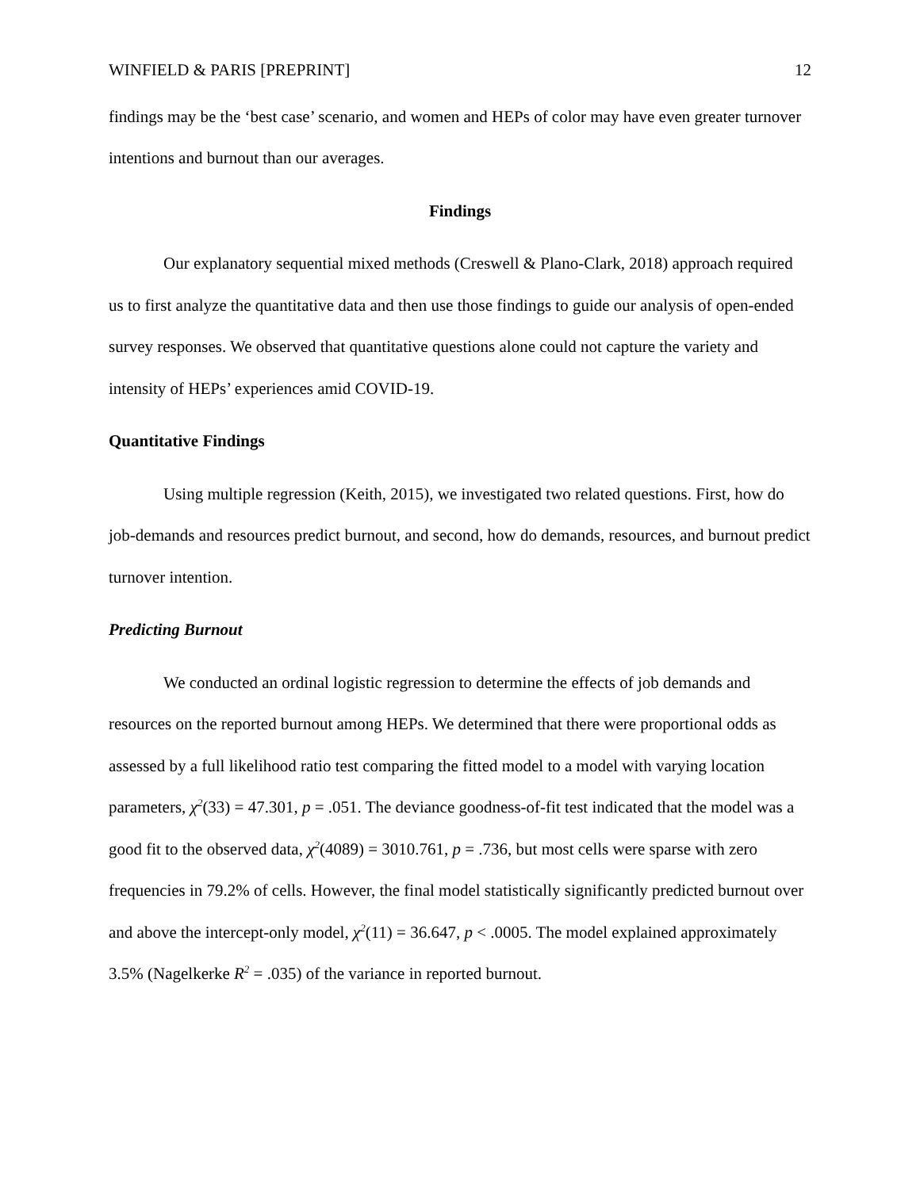WINFIELD & PARIS [PREPRINT] 12
findings may be the ‘best case’ scenario, and women and HEPs of color may have even greater turnover intentions and burnout than our averages.
Findings
Our explanatory sequential mixed methods (Creswell & Plano-Clark, 2018) approach required us to first analyze the quantitative data and then use those findings to guide our analysis of open-ended survey responses. We observed that quantitative questions alone could not capture the variety and intensity of HEPs’ experiences amid COVID-19.
Quantitative Findings
Using multiple regression (Keith, 2015), we investigated two related questions. First, how do job-demands and resources predict burnout, and second, how do demands, resources, and burnout predict turnover intention.
Predicting Burnout
We conducted an ordinal logistic regression to determine the effects of job demands and resources on the reported burnout among HEPs. We determined that there were proportional odds as assessed by a full likelihood ratio test comparing the fitted model to a model with varying location parameters, χ<sup>2</sup>(33) = 47.301, p = .051. The deviance goodness-of-fit test indicated that the model was a good fit to the observed data, χ<sup>2</sup>(4089) = 3010.761, p = .736, but most cells were sparse with zero frequencies in 79.2% of cells. However, the final model statistically significantly predicted burnout over and above the intercept-only model, χ<sup>2</sup>(11) = 36.647, p < .0005. The model explained approximately 3.5% (Nagelkerke R<sup>2</sup> = .035) of the variance in reported burnout.